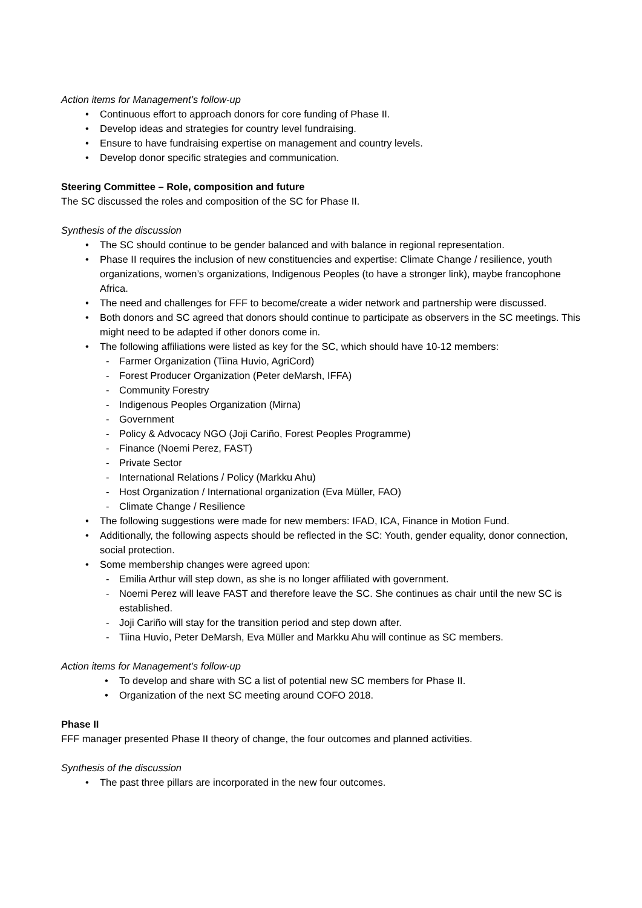Action items for Management’s follow-up
• Continuous effort to approach donors for core funding of Phase II.
• Develop ideas and strategies for country level fundraising.
• Ensure to have fundraising expertise on management and country levels.
• Develop donor specific strategies and communication.
Steering Committee – Role, composition and future
The SC discussed the roles and composition of the SC for Phase II.
Synthesis of the discussion
• The SC should continue to be gender balanced and with balance in regional representation.
• Phase II requires the inclusion of new constituencies and expertise: Climate Change / resilience, youth organizations, women’s organizations, Indigenous Peoples (to have a stronger link), maybe francophone Africa.
• The need and challenges for FFF to become/create a wider network and partnership were discussed.
• Both donors and SC agreed that donors should continue to participate as observers in the SC meetings. This might need to be adapted if other donors come in.
• The following affiliations were listed as key for the SC, which should have 10-12 members:
- Farmer Organization (Tiina Huvio, AgriCord)
- Forest Producer Organization (Peter deMarsh, IFFA)
- Community Forestry
- Indigenous Peoples Organization (Mirna)
- Government
- Policy & Advocacy NGO (Joji Cariño, Forest Peoples Programme)
- Finance (Noemi Perez, FAST)
- Private Sector
- International Relations / Policy (Markku Ahu)
- Host Organization / International organization (Eva Müller, FAO)
- Climate Change / Resilience
• The following suggestions were made for new members: IFAD, ICA, Finance in Motion Fund.
• Additionally, the following aspects should be reflected in the SC: Youth, gender equality, donor connection, social protection.
• Some membership changes were agreed upon:
- Emilia Arthur will step down, as she is no longer affiliated with government.
- Noemi Perez will leave FAST and therefore leave the SC. She continues as chair until the new SC is established.
- Joji Cariño will stay for the transition period and step down after.
- Tiina Huvio, Peter DeMarsh, Eva Müller and Markku Ahu will continue as SC members.
Action items for Management’s follow-up
• To develop and share with SC a list of potential new SC members for Phase II.
• Organization of the next SC meeting around COFO 2018.
Phase II
FFF manager presented Phase II theory of change, the four outcomes and planned activities.
Synthesis of the discussion
• The past three pillars are incorporated in the new four outcomes.